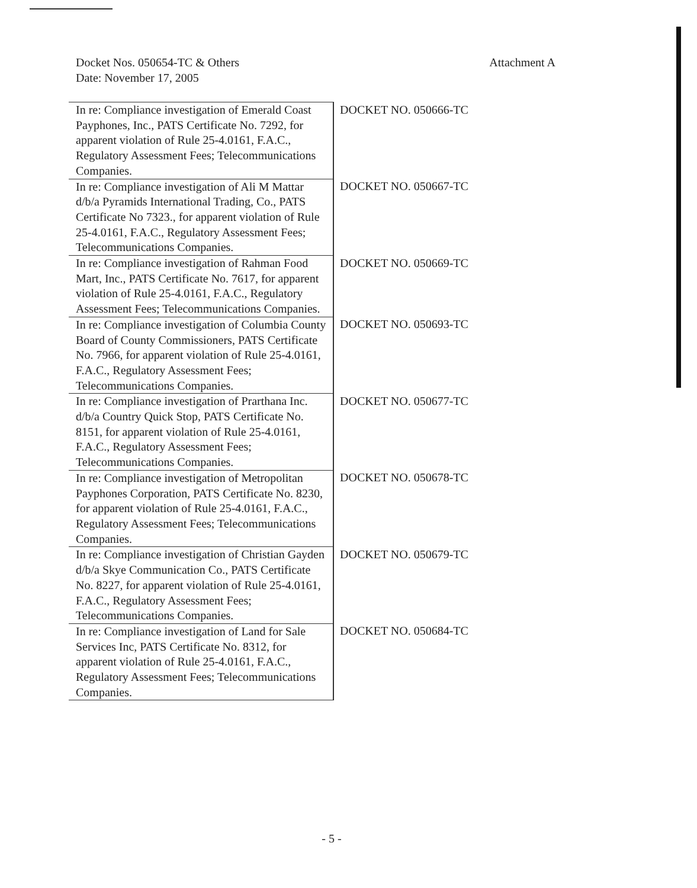Docket Nos. 050654-TC & Others
Date: November 17, 2005
Attachment A
| In re: Compliance investigation of Emerald Coast Payphones, Inc., PATS Certificate No. 7292, for apparent violation of Rule 25-4.0161, F.A.C., Regulatory Assessment Fees; Telecommunications Companies. | DOCKET NO. 050666-TC |
| In re: Compliance investigation of Ali M Mattar d/b/a Pyramids International Trading, Co., PATS Certificate No 7323., for apparent violation of Rule 25-4.0161, F.A.C., Regulatory Assessment Fees; Telecommunications Companies. | DOCKET NO. 050667-TC |
| In re: Compliance investigation of Rahman Food Mart, Inc., PATS Certificate No. 7617, for apparent violation of Rule 25-4.0161, F.A.C., Regulatory Assessment Fees; Telecommunications Companies. | DOCKET NO. 050669-TC |
| In re: Compliance investigation of Columbia County Board of County Commissioners, PATS Certificate No. 7966, for apparent violation of Rule 25-4.0161, F.A.C., Regulatory Assessment Fees; Telecommunications Companies. | DOCKET NO. 050693-TC |
| In re: Compliance investigation of Prarthana Inc. d/b/a Country Quick Stop, PATS Certificate No. 8151, for apparent violation of Rule 25-4.0161, F.A.C., Regulatory Assessment Fees; Telecommunications Companies. | DOCKET NO. 050677-TC |
| In re: Compliance investigation of Metropolitan Payphones Corporation, PATS Certificate No. 8230, for apparent violation of Rule 25-4.0161, F.A.C., Regulatory Assessment Fees; Telecommunications Companies. | DOCKET NO. 050678-TC |
| In re: Compliance investigation of Christian Gayden d/b/a Skye Communication Co., PATS Certificate No. 8227, for apparent violation of Rule 25-4.0161, F.A.C., Regulatory Assessment Fees; Telecommunications Companies. | DOCKET NO. 050679-TC |
| In re: Compliance investigation of Land for Sale Services Inc, PATS Certificate No. 8312, for apparent violation of Rule 25-4.0161, F.A.C., Regulatory Assessment Fees; Telecommunications Companies. | DOCKET NO. 050684-TC |
- 5 -